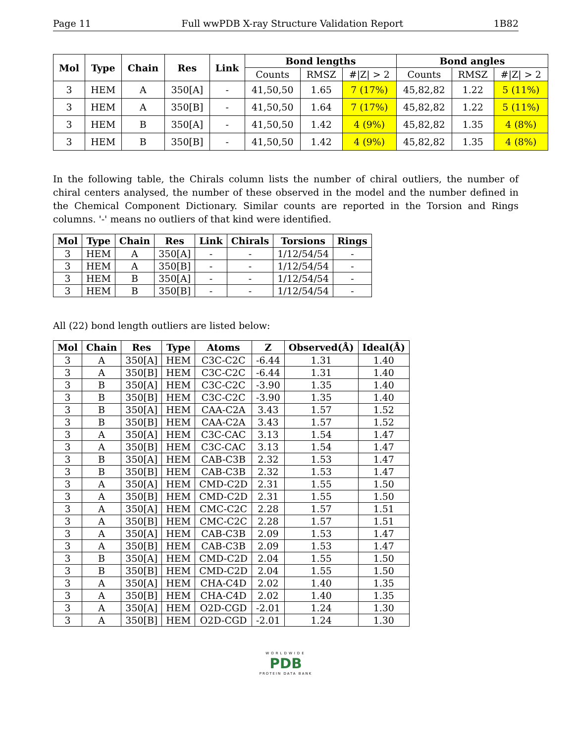Page 11 Full wwPDB X-ray Structure Validation Report 1B82
| Mol | Type | Chain | Res | Link | Bond lengths | | | Bond angles | | |
| --- | --- | --- | --- | --- | --- | --- | --- | --- | --- | --- |
| | | | | | Counts | RMSZ | #/Z/ > 2 | Counts | RMSZ | #/Z/ > 2 |
| 3 | HEM | A | 350[A] | - | 41,50,50 | 1.65 | 7 (17%) | 45,82,82 | 1.22 | 5 (11%) |
| 3 | HEM | A | 350[B] | - | 41,50,50 | 1.64 | 7 (17%) | 45,82,82 | 1.22 | 5 (11%) |
| 3 | HEM | B | 350[A] | - | 41,50,50 | 1.42 | 4 (9%) | 45,82,82 | 1.35 | 4 (8%) |
| 3 | HEM | B | 350[B] | - | 41,50,50 | 1.42 | 4 (9%) | 45,82,82 | 1.35 | 4 (8%) |
In the following table, the Chirals column lists the number of chiral outliers, the number of chiral centers analysed, the number of these observed in the model and the number defined in the Chemical Component Dictionary. Similar counts are reported in the Torsion and Rings columns. '-' means no outliers of that kind were identified.
| Mol | Type | Chain | Res | Link | Chirals | Torsions | Rings |
| --- | --- | --- | --- | --- | --- | --- | --- |
| 3 | HEM | A | 350[A] | - | - | 1/12/54/54 | - |
| 3 | HEM | A | 350[B] | - | - | 1/12/54/54 | - |
| 3 | HEM | B | 350[A] | - | - | 1/12/54/54 | - |
| 3 | HEM | B | 350[B] | - | - | 1/12/54/54 | - |
All (22) bond length outliers are listed below:
| Mol | Chain | Res | Type | Atoms | Z | Observed(Å) | Ideal(Å) |
| --- | --- | --- | --- | --- | --- | --- | --- |
| 3 | A | 350[A] | HEM | C3C-C2C | -6.44 | 1.31 | 1.40 |
| 3 | A | 350[B] | HEM | C3C-C2C | -6.44 | 1.31 | 1.40 |
| 3 | B | 350[A] | HEM | C3C-C2C | -3.90 | 1.35 | 1.40 |
| 3 | B | 350[B] | HEM | C3C-C2C | -3.90 | 1.35 | 1.40 |
| 3 | B | 350[A] | HEM | CAA-C2A | 3.43 | 1.57 | 1.52 |
| 3 | B | 350[B] | HEM | CAA-C2A | 3.43 | 1.57 | 1.52 |
| 3 | A | 350[A] | HEM | C3C-CAC | 3.13 | 1.54 | 1.47 |
| 3 | A | 350[B] | HEM | C3C-CAC | 3.13 | 1.54 | 1.47 |
| 3 | B | 350[A] | HEM | CAB-C3B | 2.32 | 1.53 | 1.47 |
| 3 | B | 350[B] | HEM | CAB-C3B | 2.32 | 1.53 | 1.47 |
| 3 | A | 350[A] | HEM | CMD-C2D | 2.31 | 1.55 | 1.50 |
| 3 | A | 350[B] | HEM | CMD-C2D | 2.31 | 1.55 | 1.50 |
| 3 | A | 350[A] | HEM | CMC-C2C | 2.28 | 1.57 | 1.51 |
| 3 | A | 350[B] | HEM | CMC-C2C | 2.28 | 1.57 | 1.51 |
| 3 | A | 350[A] | HEM | CAB-C3B | 2.09 | 1.53 | 1.47 |
| 3 | A | 350[B] | HEM | CAB-C3B | 2.09 | 1.53 | 1.47 |
| 3 | B | 350[A] | HEM | CMD-C2D | 2.04 | 1.55 | 1.50 |
| 3 | B | 350[B] | HEM | CMD-C2D | 2.04 | 1.55 | 1.50 |
| 3 | A | 350[A] | HEM | CHA-C4D | 2.02 | 1.40 | 1.35 |
| 3 | A | 350[B] | HEM | CHA-C4D | 2.02 | 1.40 | 1.35 |
| 3 | A | 350[A] | HEM | O2D-CGD | -2.01 | 1.24 | 1.30 |
| 3 | A | 350[B] | HEM | O2D-CGD | -2.01 | 1.24 | 1.30 |
WORLDWIDE
PDB
PROTEIN DATA BANK